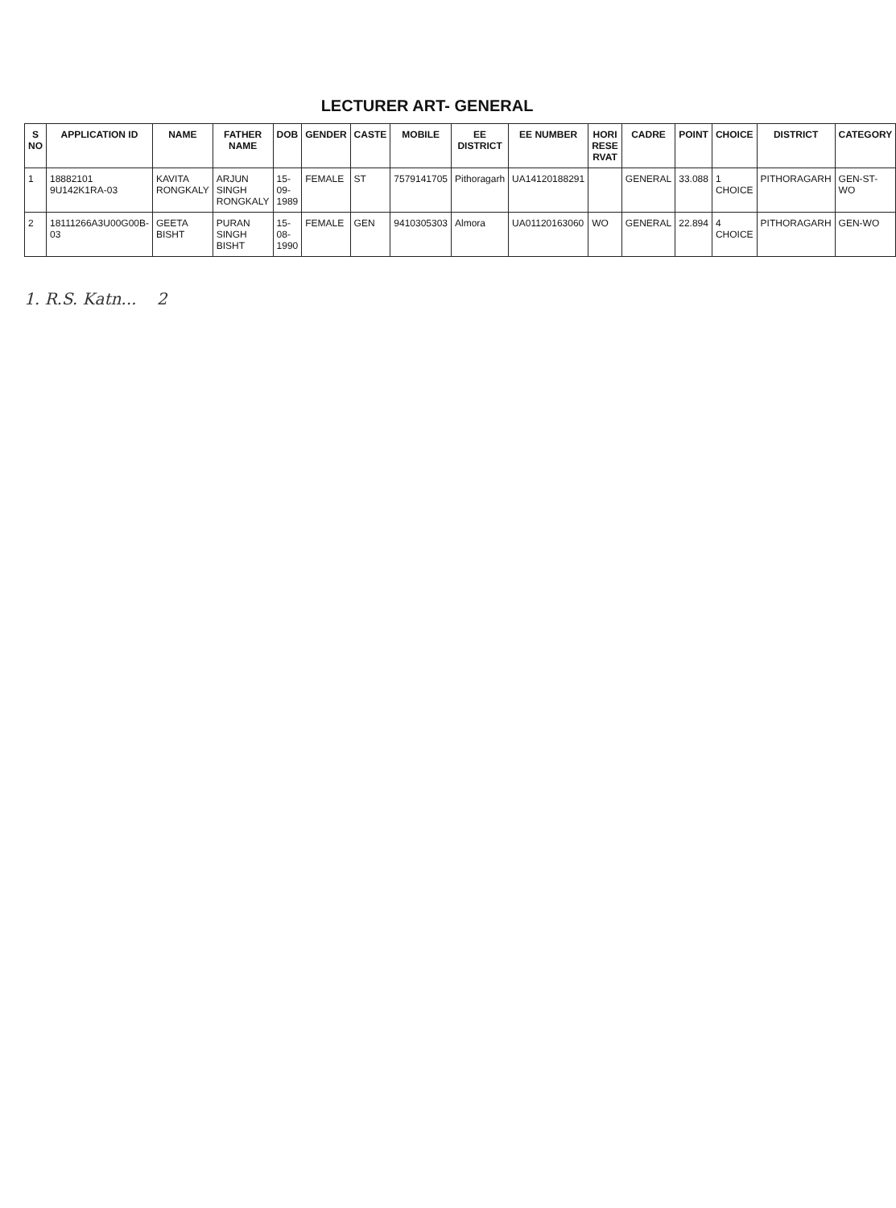LECTURER ART- GENERAL
| S NO | APPLICATION ID | NAME | FATHER NAME | DOB | GENDER | CASTE | MOBILE | EE DISTRICT | EE NUMBER | HORI RESE RVAT | CADRE | POINT | CHOICE | DISTRICT | CATEGORY |
| --- | --- | --- | --- | --- | --- | --- | --- | --- | --- | --- | --- | --- | --- | --- | --- |
| 1 | 18882101 9U142K1RA-03 | KAVITA RONGKALY | ARJUN SINGH RONGKALY | 15-09-1989 | FEMALE | ST | 7579141705 | Pithoragarh | UA14120188291 | | GENERAL | 33.088 | 1 CHOICE | PITHORAGARH | GEN-ST-WO |
| 2 | 18111266A3U00G00B-03 | GEETA BISHT | PURAN SINGH BISHT | 15-08-1990 | FEMALE | GEN | 9410305303 | Almora | UA01120163060 | WO | GENERAL | 22.894 | 4 CHOICE | PITHORAGARH | GEN-WO |
1. R.S. Katn... 2